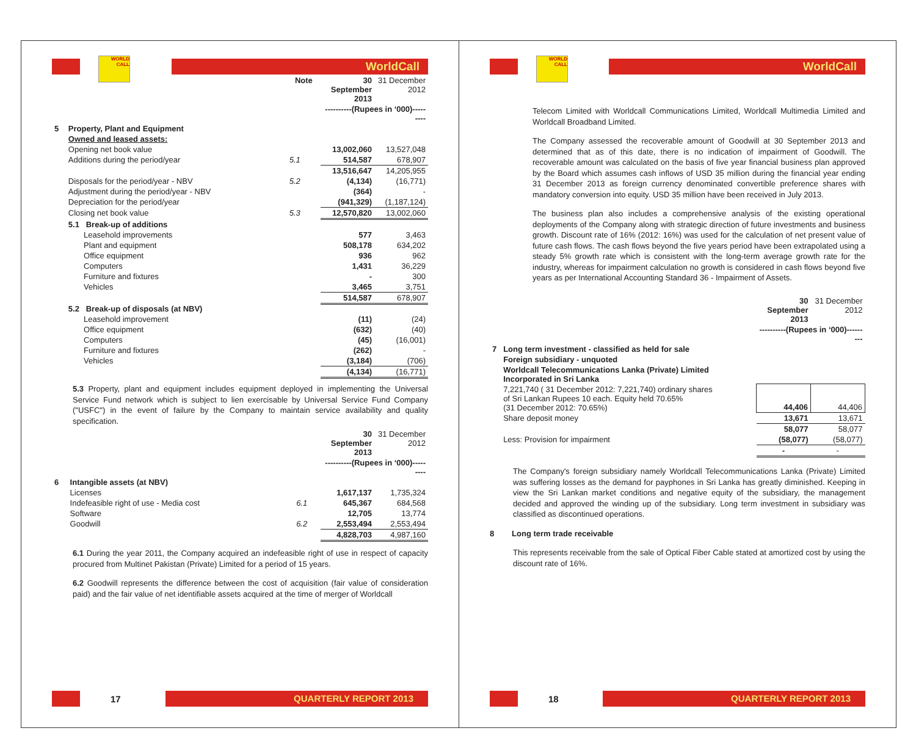WORLD CALL
WorldCall
| | | Note | 30 September 2013 | 31 December 2012 |
| | | | ----------(Rupees in ‘000)--------- | |
| 5 | Property, Plant and Equipment | | | |
| | Owned and leased assets: | | | |
| | Opening net book value | | 13,002,060 | 13,527,048 |
| | Additions during the period/year | 5.1 | 514,587 | 678,907 |
| | | | 13,516,647 | 14,205,955 |
| | Disposals for the period/year - NBV | 5.2 | (4,134) | (16,771) |
| | Adjustment during the period/year - NBV | | (364) | - |
| | Depreciation for the period/year | | (941,329) | (1,187,124) |
| | Closing net book value | 5.3 | 12,570,820 | 13,002,060 |
| | 5.1 Break-up of additions | | | |
| | Leasehold improvements | | 577 | 3,463 |
| | Plant and equipment | | 508,178 | 634,202 |
| | Office equipment | | 936 | 962 |
| | Computers | | 1,431 | 36,229 |
| | Furniture and fixtures | | - | 300 |
| | Vehicles | | 3,465 | 3,751 |
| | | | 514,587 | 678,907 |
| | 5.2 Break-up of disposals (at NBV) | | | |
| | Leasehold improvement | | (11) | (24) |
| | Office equipment | | (632) | (40) |
| | Computers | | (45) | (16,001) |
| | Furniture and fixtures | | (262) | - |
| | Vehicles | | (3,184) | (706) |
| | | | (4,134) | (16,771) |
5.3 Property, plant and equipment includes equipment deployed in implementing the Universal Service Fund network which is subject to lien exercisable by Universal Service Fund Company ("USFC") in the event of failure by the Company to maintain service availability and quality specification.
| | | | 30 September 2013 | 31 December 2012 |
| | | | ----------(Rupees in ‘000)--------- | |
| 6 | Intangible assets (at NBV) | | | |
| | Licenses | | 1,617,137 | 1,735,324 |
| | Indefeasible right of use - Media cost | 6.1 | 645,367 | 684,568 |
| | Software | | 12,705 | 13,774 |
| | Goodwill | 6.2 | 2,553,494 | 2,553,494 |
| | | | 4,828,703 | 4,987,160 |
6.1 During the year 2011, the Company acquired an indefeasible right of use in respect of capacity procured from Multinet Pakistan (Private) Limited for a period of 15 years.
6.2 Goodwill represents the difference between the cost of acquisition (fair value of consideration paid) and the fair value of net identifiable assets acquired at the time of merger of Worldcall
17
QUARTERLY REPORT 2013
WORLD CALL
WorldCall
Telecom Limited with Worldcall Communications Limited, Worldcall Multimedia Limited and Worldcall Broadband Limited.
The Company assessed the recoverable amount of Goodwill at 30 September 2013 and determined that as of this date, there is no indication of impairment of Goodwill. The recoverable amount was calculated on the basis of five year financial business plan approved by the Board which assumes cash inflows of USD 35 million during the financial year ending 31 December 2013 as foreign currency denominated convertible preference shares with mandatory conversion into equity. USD 35 million have been received in July 2013.
The business plan also includes a comprehensive analysis of the existing operational deployments of the Company along with strategic direction of future investments and business growth. Discount rate of 16% (2012: 16%) was used for the calculation of net present value of future cash flows. The cash flows beyond the five years period have been extrapolated using a steady 5% growth rate which is consistent with the long-term average growth rate for the industry, whereas for impairment calculation no growth is considered in cash flows beyond five years as per International Accounting Standard 36 - Impairment of Assets.
| | | 30 September 2013 | 31 December 2012 |
| | | ----------(Rupees in ‘000)--------- | |
| 7 | Long term investment - classified as held for sale | | |
| | Foreign subsidiary - unquoted | | |
| | Worldcall Telecommunications Lanka (Private) Limited Incorporated in Sri Lanka | | |
| | 7,221,740 ( 31 December 2012: 7,221,740) ordinary shares of Sri Lankan Rupees 10 each. Equity held 70.65% (31 December 2012: 70.65%) | 44,406 | 44,406 |
| | Share deposit money | 13,671 | 13,671 |
| | | 58,077 | 58,077 |
| | Less: Provision for impairment | (58,077) | (58,077) |
| | | - | - |
The Company's foreign subsidiary namely Worldcall Telecommunications Lanka (Private) Limited was suffering losses as the demand for payphones in Sri Lanka has greatly diminished. Keeping in view the Sri Lankan market conditions and negative equity of the subsidiary, the management decided and approved the winding up of the subsidiary. Long term investment in subsidiary was classified as discontinued operations.
8 Long term trade receivable
This represents receivable from the sale of Optical Fiber Cable stated at amortized cost by using the discount rate of 16%.
18
QUARTERLY REPORT 2013